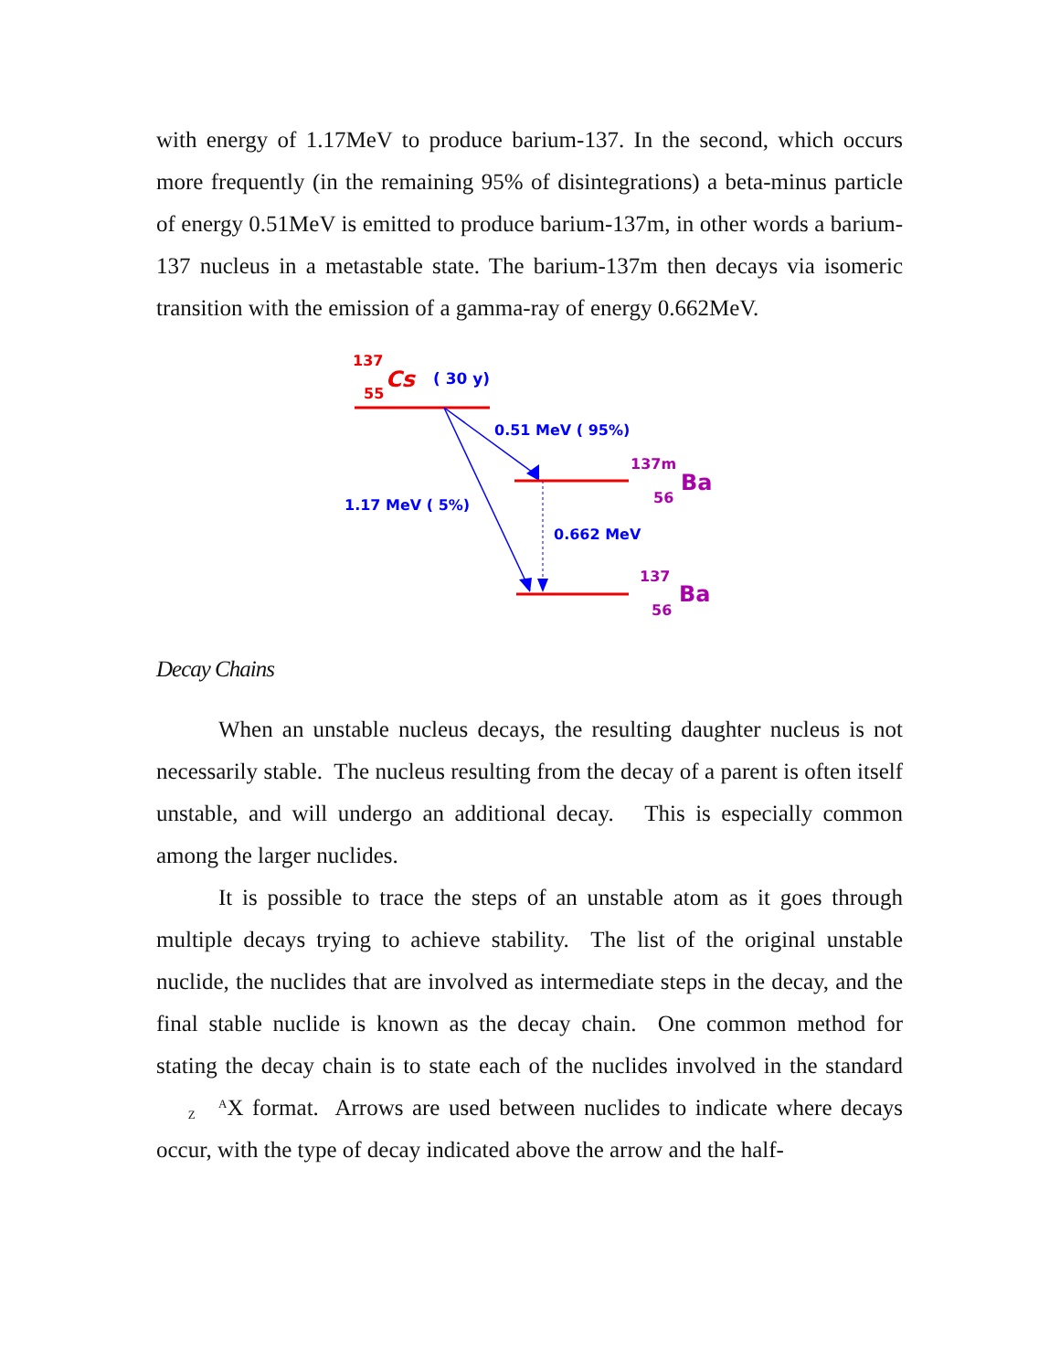with energy of 1.17MeV to produce barium-137. In the second, which occurs more frequently (in the remaining 95% of disintegrations) a beta-minus particle of energy 0.51MeV is emitted to produce barium-137m, in other words a barium-137 nucleus in a metastable state. The barium-137m then decays via isomeric transition with the emission of a gamma-ray of energy 0.662MeV.
137
55
Cs
( 30 y)
0.51 MeV ( 95%)
1.17 MeV ( 5%)
0.662 MeV
137m
56
Ba
137
56
Ba
Decay Chains
When an unstable nucleus decays, the resulting daughter nucleus is not necessarily stable. The nucleus resulting from the decay of a parent is often itself unstable, and will undergo an additional decay. This is especially common among the larger nuclides.
It is possible to trace the steps of an unstable atom as it goes through multiple decays trying to achieve stability. The list of the original unstable nuclide, the nuclides that are involved as intermediate steps in the decay, and the final stable nuclide is known as the decay chain. One common method for stating the decay chain is to state each of the nuclides involved in the standard A
ZX format. Arrows are used between nuclides to indicate where decays occur, with the type of decay indicated above the arrow and the half-